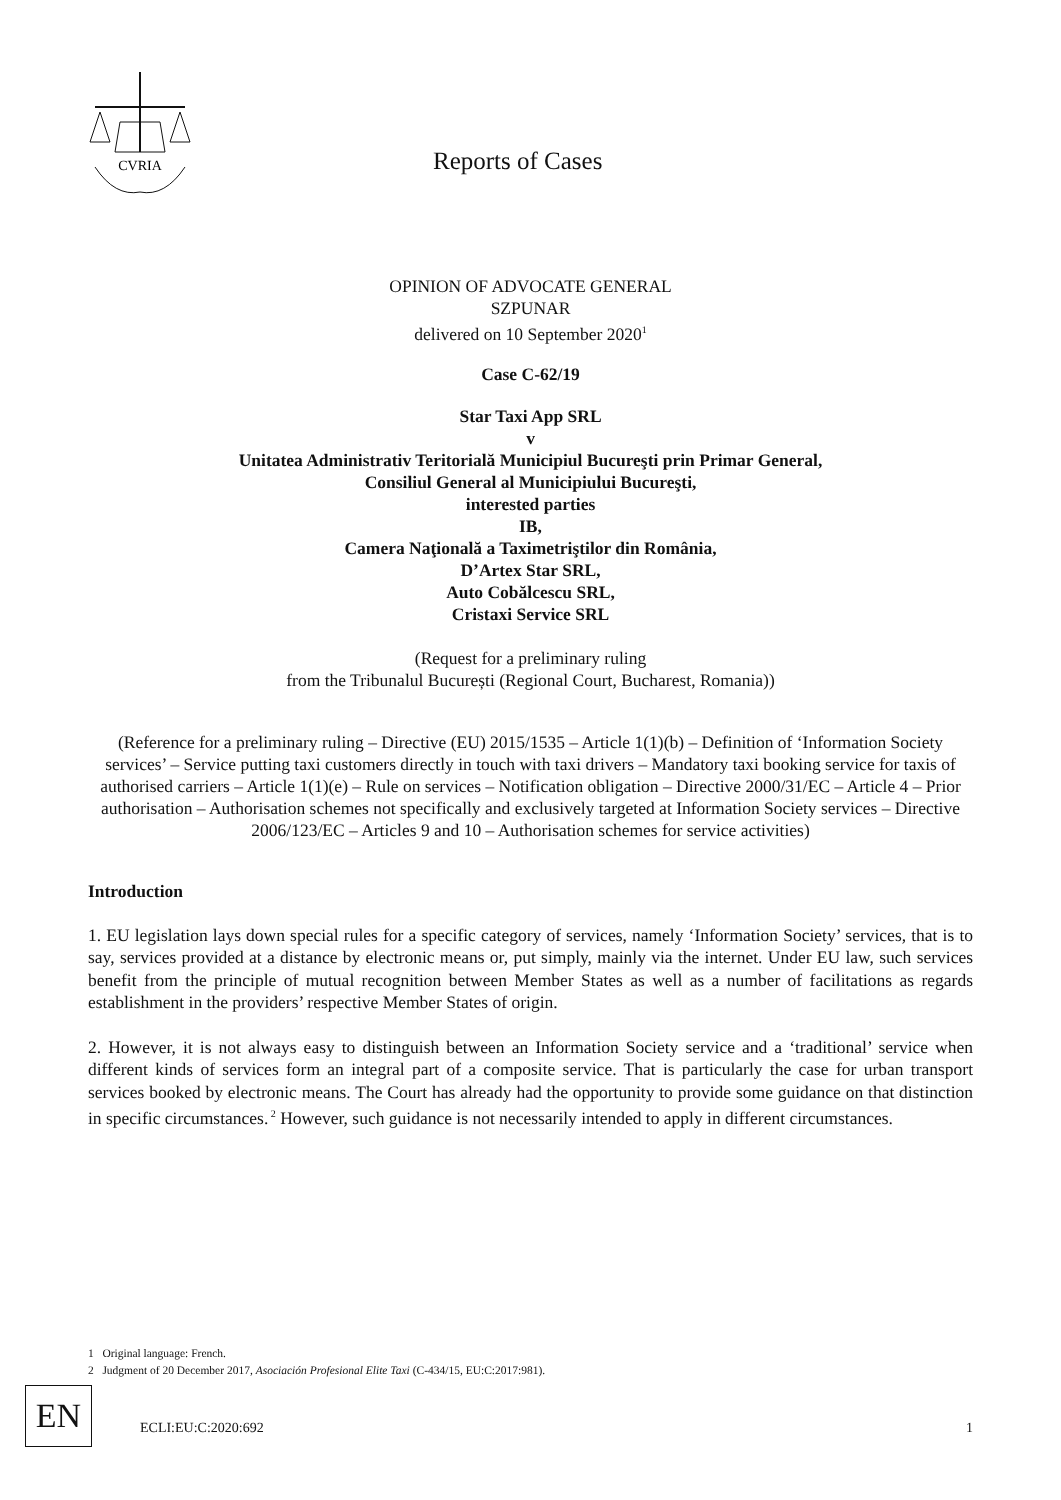CVRIA
Reports of Cases
OPINION OF ADVOCATE GENERAL
SZPUNAR
delivered on 10 September 2020<sup>1</sup>
Case C-62/19
Star Taxi App SRL
v
Unitatea Administrativ Teritorială Municipiul Bucureşti prin Primar General,
Consiliul General al Municipiului Bucureşti,
interested parties
IB,
Camera Naţională a Taximetriştilor din România,
D’Artex Star SRL,
Auto Cobălcescu SRL,
Cristaxi Service SRL
(Request for a preliminary ruling
from the Tribunalul București (Regional Court, Bucharest, Romania))
(Reference for a preliminary ruling – Directive (EU) 2015/1535 – Article 1(1)(b) – Definition of ‘Information Society services’ – Service putting taxi customers directly in touch with taxi drivers – Mandatory taxi booking service for taxis of authorised carriers – Article 1(1)(e) – Rule on services – Notification obligation – Directive 2000/31/EC – Article 4 – Prior authorisation – Authorisation schemes not specifically and exclusively targeted at Information Society services – Directive 2006/123/EC – Articles 9 and 10 – Authorisation schemes for service activities)
Introduction
1. EU legislation lays down special rules for a specific category of services, namely ‘Information Society’ services, that is to say, services provided at a distance by electronic means or, put simply, mainly via the internet. Under EU law, such services benefit from the principle of mutual recognition between Member States as well as a number of facilitations as regards establishment in the providers’ respective Member States of origin.
2. However, it is not always easy to distinguish between an Information Society service and a ‘traditional’ service when different kinds of services form an integral part of a composite service. That is particularly the case for urban transport services booked by electronic means. The Court has already had the opportunity to provide some guidance on that distinction in specific circumstances.<sup>2</sup> However, such guidance is not necessarily intended to apply in different circumstances.
1 Original language: French.
2 Judgment of 20 December 2017, Asociación Profesional Elite Taxi (C-434/15, EU:C:2017:981).
EN
ECLI:EU:C:2020:692 1